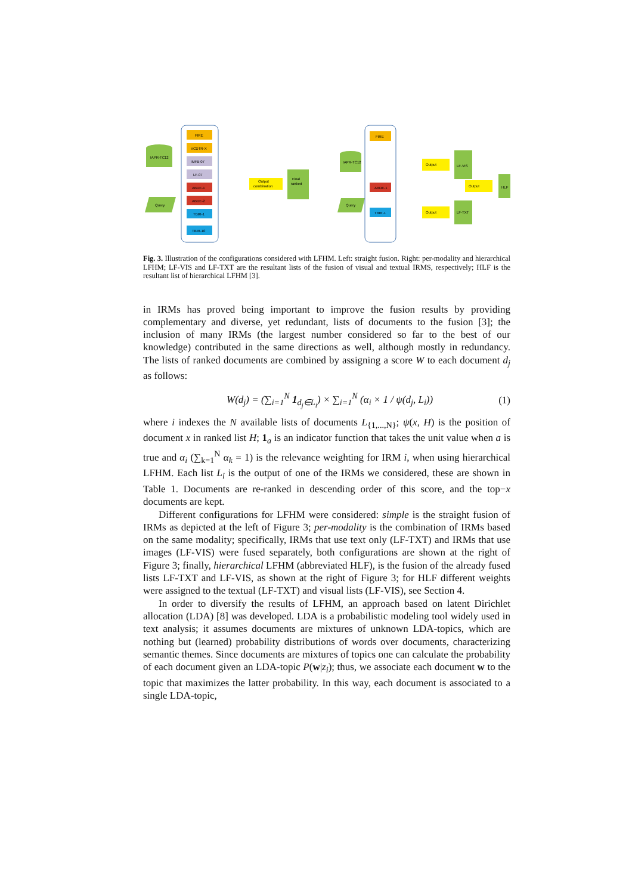IAPR-TC12
Query
FIRE
VCDTR-X
IMFB-07
LF-07
ABDE-1
ABDE-2
TBIR-1
TBIR-10
Output
combination
Final
ranked
IAPR-TC12
Query
FIRE
ABDE-1
TBIR-1
Output
Output
LF-VIS
LF-TXT
Output
HLF
Fig. 3. Illustration of the configurations considered with LFHM. Left: straight fusion. Right: per-modality and hierarchical LFHM; LF-VIS and LF-TXT are the resultant lists of the fusion of visual and textual IRMS, respectively; HLF is the resultant list of hierarchical LFHM [3].
in IRMs has proved being important to improve the fusion results by providing complementary and diverse, yet redundant, lists of documents to the fusion [3]; the inclusion of many IRMs (the largest number considered so far to the best of our knowledge) contributed in the same directions as well, although mostly in redundancy. The lists of ranked documents are combined by assigning a score W to each document d<sub>j</sub> as follows:
W(d<sub>j</sub>) = (∑<sub>i=1</sub><sup>N</sup> 1<sub>d<sub>j</sub>∈L<sub>i</sub></sub>) × ∑<sub>i=1</sub><sup>N</sup> (α<sub>i</sub> × 1 / ψ(d<sub>j</sub>, L<sub>i</sub>)) (1)
where i indexes the N available lists of documents L<sub>{1,...,N}</sub>; ψ(x, H) is the position of document x in ranked list H; 1<sub>a</sub> is an indicator function that takes the unit value when a is true and α<sub>i</sub> (∑<sub>k=1</sub><sup>N</sup> α<sub>k</sub> = 1) is the relevance weighting for IRM i, when using hierarchical LFHM. Each list L<sub>i</sub> is the output of one of the IRMs we considered, these are shown in Table 1. Documents are re-ranked in descending order of this score, and the top−x documents are kept.
Different configurations for LFHM were considered: simple is the straight fusion of IRMs as depicted at the left of Figure 3; per-modality is the combination of IRMs based on the same modality; specifically, IRMs that use text only (LF-TXT) and IRMs that use images (LF-VIS) were fused separately, both configurations are shown at the right of Figure 3; finally, hierarchical LFHM (abbreviated HLF), is the fusion of the already fused lists LF-TXT and LF-VIS, as shown at the right of Figure 3; for HLF different weights were assigned to the textual (LF-TXT) and visual lists (LF-VIS), see Section 4.
In order to diversify the results of LFHM, an approach based on latent Dirichlet allocation (LDA) [8] was developed. LDA is a probabilistic modeling tool widely used in text analysis; it assumes documents are mixtures of unknown LDA-topics, which are nothing but (learned) probability distributions of words over documents, characterizing semantic themes. Since documents are mixtures of topics one can calculate the probability of each document given an LDA-topic P(w|z<sub>i</sub>); thus, we associate each document w to the topic that maximizes the latter probability. In this way, each document is associated to a single LDA-topic,